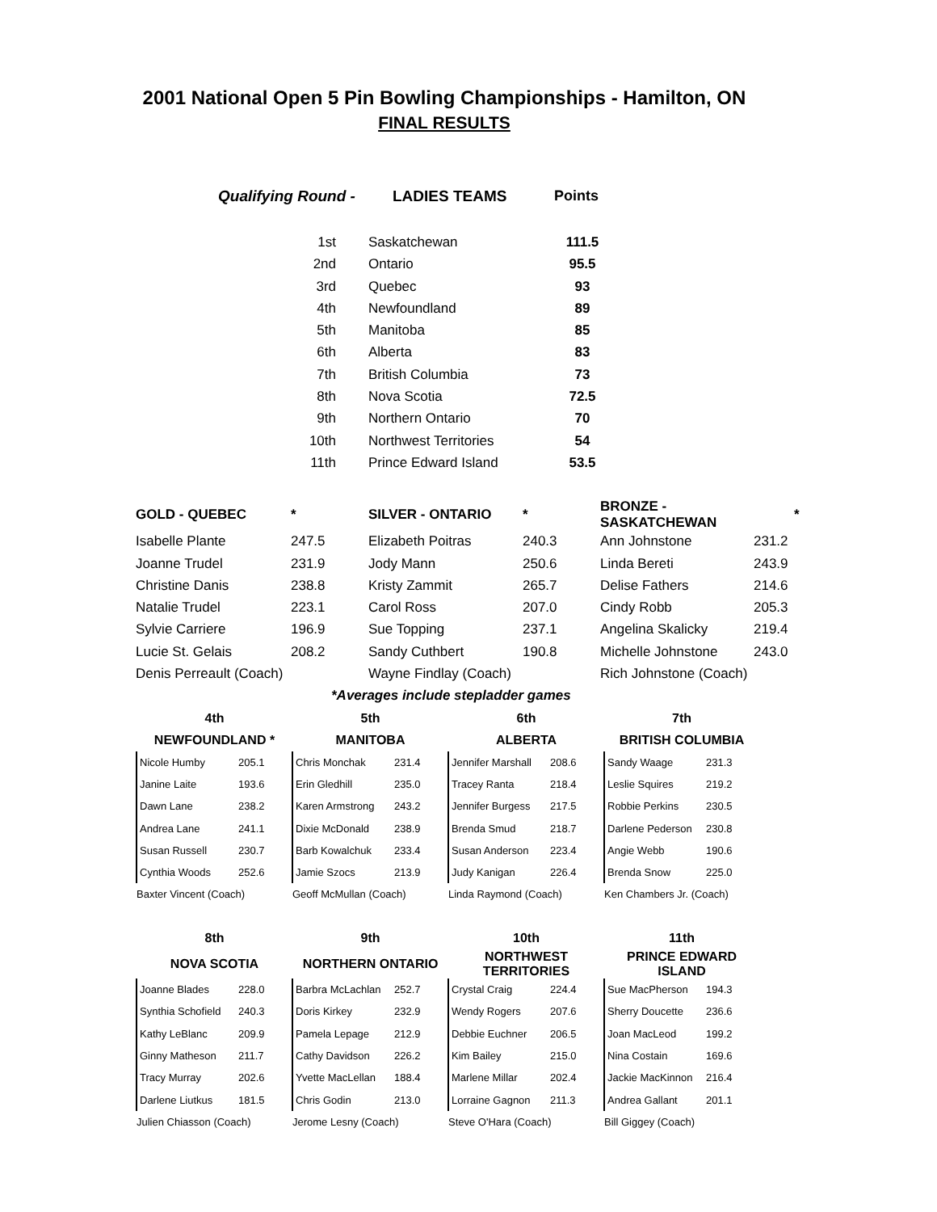2001 National Open 5 Pin Bowling Championships - Hamilton, ON
FINAL RESULTS
| Qualifying Round - | LADIES TEAMS | Points |
| 1st | Saskatchewan | 111.5 |
| 2nd | Ontario | 95.5 |
| 3rd | Quebec | 93 |
| 4th | Newfoundland | 89 |
| 5th | Manitoba | 85 |
| 6th | Alberta | 83 |
| 7th | British Columbia | 73 |
| 8th | Nova Scotia | 72.5 |
| 9th | Northern Ontario | 70 |
| 10th | Northwest Territories | 54 |
| 11th | Prince Edward Island | 53.5 |
| GOLD - QUEBEC | * | SILVER - ONTARIO | * | BRONZE - SASKATCHEWAN | | * |
| Isabelle Plante | 247.5 | Elizabeth Poitras | 240.3 | Ann Johnstone | 231.2 | |
| Joanne Trudel | 231.9 | Jody Mann | 250.6 | Linda Bereti | 243.9 | |
| Christine Danis | 238.8 | Kristy Zammit | 265.7 | Delise Fathers | 214.6 | |
| Natalie Trudel | 223.1 | Carol Ross | 207.0 | Cindy Robb | 205.3 | |
| Sylvie Carriere | 196.9 | Sue Topping | 237.1 | Angelina Skalicky | 219.4 | |
| Lucie St. Gelais | 208.2 | Sandy Cuthbert | 190.8 | Michelle Johnstone | 243.0 | |
| Denis Perreault (Coach) | | Wayne Findlay (Coach) | | Rich Johnstone (Coach) | | |
| | *Averages include stepladder games | | | | | |
| 4th | | 5th | | 6th | | 7th | |
| NEWFOUNDLAND * | | MANITOBA | | ALBERTA | | BRITISH COLUMBIA | |
| Nicole Humby | 205.1 | Chris Monchak | 231.4 | Jennifer Marshall | 208.6 | Sandy Waage | 231.3 |
| Janine Laite | 193.6 | Erin Gledhill | 235.0 | Tracey Ranta | 218.4 | Leslie Squires | 219.2 |
| Dawn Lane | 238.2 | Karen Armstrong | 243.2 | Jennifer Burgess | 217.5 | Robbie Perkins | 230.5 |
| Andrea Lane | 241.1 | Dixie McDonald | 238.9 | Brenda Smud | 218.7 | Darlene Pederson | 230.8 |
| Susan Russell | 230.7 | Barb Kowalchuk | 233.4 | Susan Anderson | 223.4 | Angie Webb | 190.6 |
| Cynthia Woods | 252.6 | Jamie Szocs | 213.9 | Judy Kanigan | 226.4 | Brenda Snow | 225.0 |
| Baxter Vincent (Coach) | | Geoff McMullan (Coach) | | Linda Raymond (Coach) | | Ken Chambers Jr. (Coach) | |
| 8th | | 9th | | 10th | | 11th | |
| NOVA SCOTIA | | NORTHERN ONTARIO | | NORTHWEST TERRITORIES | | PRINCE EDWARD ISLAND | |
| Joanne Blades | 228.0 | Barbra McLachlan | 252.7 | Crystal Craig | 224.4 | Sue MacPherson | 194.3 |
| Synthia Schofield | 240.3 | Doris Kirkey | 232.9 | Wendy Rogers | 207.6 | Sherry Doucette | 236.6 |
| Kathy LeBlanc | 209.9 | Pamela Lepage | 212.9 | Debbie Euchner | 206.5 | Joan MacLeod | 199.2 |
| Ginny Matheson | 211.7 | Cathy Davidson | 226.2 | Kim Bailey | 215.0 | Nina Costain | 169.6 |
| Tracy Murray | 202.6 | Yvette MacLellan | 188.4 | Marlene Millar | 202.4 | Jackie MacKinnon | 216.4 |
| Darlene Liutkus | 181.5 | Chris Godin | 213.0 | Lorraine Gagnon | 211.3 | Andrea Gallant | 201.1 |
| Julien Chiasson (Coach) | | Jerome Lesny (Coach) | | Steve O'Hara (Coach) | | Bill Giggey (Coach) | |